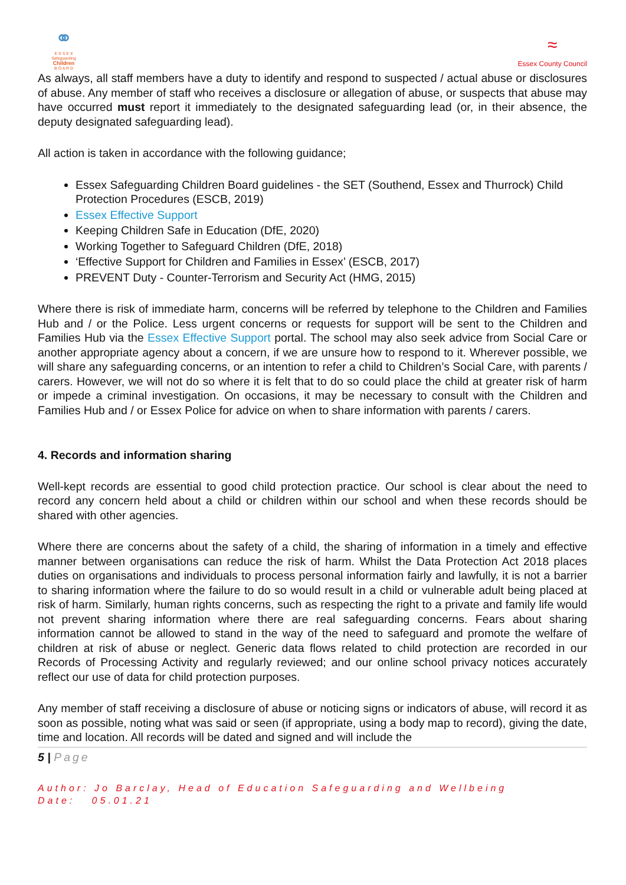⚭
E S S E X
Safeguarding
Children
B O A R D
≈
Essex County Council
As always, all staff members have a duty to identify and respond to suspected / actual abuse or disclosures of abuse. Any member of staff who receives a disclosure or allegation of abuse, or suspects that abuse may have occurred must report it immediately to the designated safeguarding lead (or, in their absence, the deputy designated safeguarding lead).
All action is taken in accordance with the following guidance;
Essex Safeguarding Children Board guidelines - the SET (Southend, Essex and Thurrock) Child Protection Procedures (ESCB, 2019)
Essex Effective Support
Keeping Children Safe in Education (DfE, 2020)
Working Together to Safeguard Children (DfE, 2018)
‘Effective Support for Children and Families in Essex’ (ESCB, 2017)
PREVENT Duty - Counter-Terrorism and Security Act (HMG, 2015)
Where there is risk of immediate harm, concerns will be referred by telephone to the Children and Families Hub and / or the Police. Less urgent concerns or requests for support will be sent to the Children and Families Hub via the Essex Effective Support portal. The school may also seek advice from Social Care or another appropriate agency about a concern, if we are unsure how to respond to it. Wherever possible, we will share any safeguarding concerns, or an intention to refer a child to Children’s Social Care, with parents / carers. However, we will not do so where it is felt that to do so could place the child at greater risk of harm or impede a criminal investigation. On occasions, it may be necessary to consult with the Children and Families Hub and / or Essex Police for advice on when to share information with parents / carers.
4. Records and information sharing
Well-kept records are essential to good child protection practice. Our school is clear about the need to record any concern held about a child or children within our school and when these records should be shared with other agencies.
Where there are concerns about the safety of a child, the sharing of information in a timely and effective manner between organisations can reduce the risk of harm. Whilst the Data Protection Act 2018 places duties on organisations and individuals to process personal information fairly and lawfully, it is not a barrier to sharing information where the failure to do so would result in a child or vulnerable adult being placed at risk of harm. Similarly, human rights concerns, such as respecting the right to a private and family life would not prevent sharing information where there are real safeguarding concerns. Fears about sharing information cannot be allowed to stand in the way of the need to safeguard and promote the welfare of children at risk of abuse or neglect. Generic data flows related to child protection are recorded in our Records of Processing Activity and regularly reviewed; and our online school privacy notices accurately reflect our use of data for child protection purposes.
Any member of staff receiving a disclosure of abuse or noticing signs or indicators of abuse, will record it as soon as possible, noting what was said or seen (if appropriate, using a body map to record), giving the date, time and location. All records will be dated and signed and will include the
5 | Page
Author: Jo Barclay, Head of Education Safeguarding and Wellbeing
Date: 05.01.21